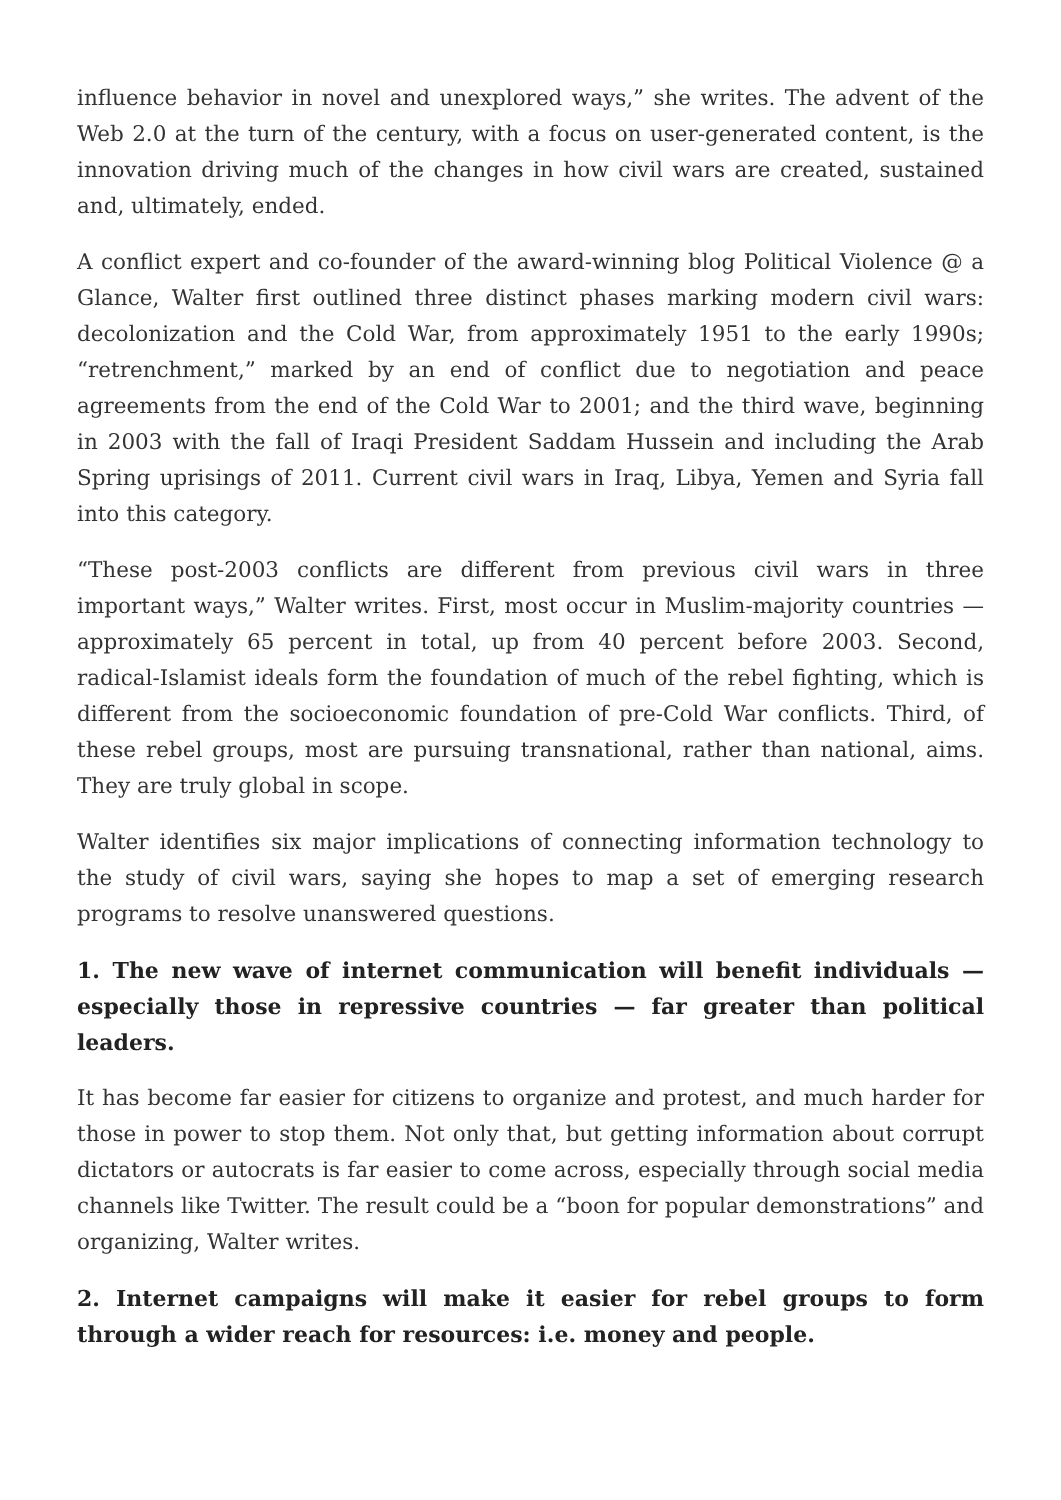influence behavior in novel and unexplored ways,” she writes. The advent of the Web 2.0 at the turn of the century, with a focus on user-generated content, is the innovation driving much of the changes in how civil wars are created, sustained and, ultimately, ended.
A conflict expert and co-founder of the award-winning blog Political Violence @ a Glance, Walter first outlined three distinct phases marking modern civil wars: decolonization and the Cold War, from approximately 1951 to the early 1990s; “retrenchment,” marked by an end of conflict due to negotiation and peace agreements from the end of the Cold War to 2001; and the third wave, beginning in 2003 with the fall of Iraqi President Saddam Hussein and including the Arab Spring uprisings of 2011. Current civil wars in Iraq, Libya, Yemen and Syria fall into this category.
“These post-2003 conflicts are different from previous civil wars in three important ways,” Walter writes. First, most occur in Muslim-majority countries — approximately 65 percent in total, up from 40 percent before 2003. Second, radical-Islamist ideals form the foundation of much of the rebel fighting, which is different from the socioeconomic foundation of pre-Cold War conflicts. Third, of these rebel groups, most are pursuing transnational, rather than national, aims. They are truly global in scope.
Walter identifies six major implications of connecting information technology to the study of civil wars, saying she hopes to map a set of emerging research programs to resolve unanswered questions.
1. The new wave of internet communication will benefit individuals — especially those in repressive countries — far greater than political leaders.
It has become far easier for citizens to organize and protest, and much harder for those in power to stop them. Not only that, but getting information about corrupt dictators or autocrats is far easier to come across, especially through social media channels like Twitter. The result could be a “boon for popular demonstrations” and organizing, Walter writes.
2. Internet campaigns will make it easier for rebel groups to form through a wider reach for resources: i.e. money and people.